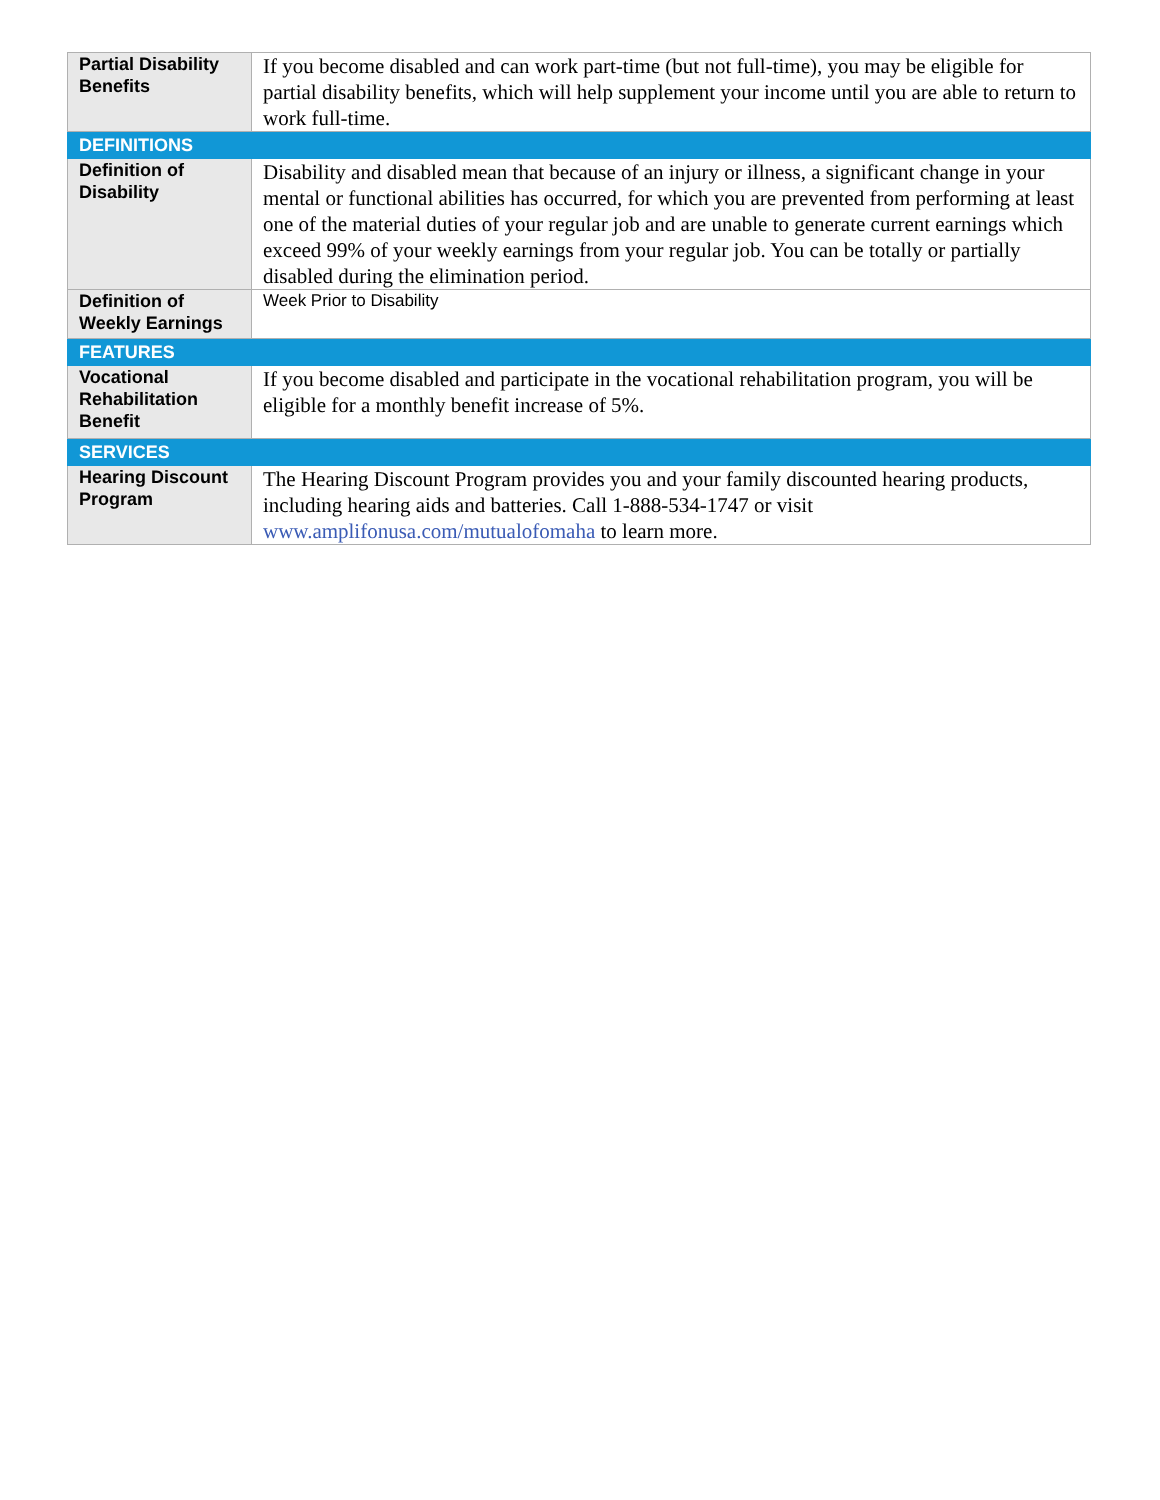| Partial Disability Benefits | If you become disabled and can work part-time (but not full-time), you may be eligible for partial disability benefits, which will help supplement your income until you are able to return to work full-time. |
| DEFINITIONS | |
| Definition of Disability | Disability and disabled mean that because of an injury or illness, a significant change in your mental or functional abilities has occurred, for which you are prevented from performing at least one of the material duties of your regular job and are unable to generate current earnings which exceed 99% of your weekly earnings from your regular job. You can be totally or partially disabled during the elimination period. |
| Definition of Weekly Earnings | Week Prior to Disability |
| FEATURES | |
| Vocational Rehabilitation Benefit | If you become disabled and participate in the vocational rehabilitation program, you will be eligible for a monthly benefit increase of 5%. |
| SERVICES | |
| Hearing Discount Program | The Hearing Discount Program provides you and your family discounted hearing products, including hearing aids and batteries. Call 1-888-534-1747 or visit www.amplifonusa.com/mutualofomaha to learn more. |